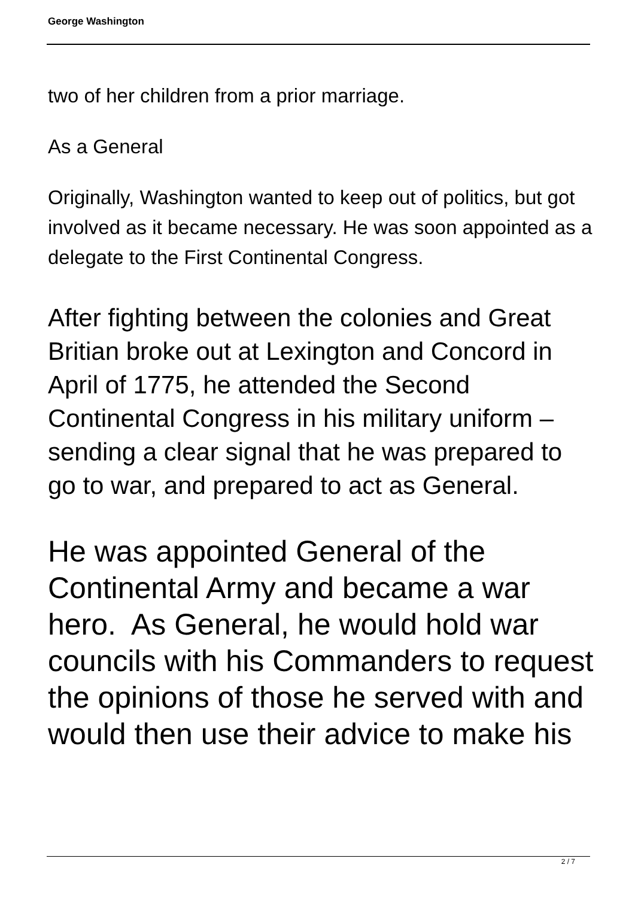George Washington
two of her children from a prior marriage.
As a General
Originally, Washington wanted to keep out of politics, but got involved as it became necessary. He was soon appointed as a delegate to the First Continental Congress.
After fighting between the colonies and Great Britian broke out at Lexington and Concord in April of 1775, he attended the Second Continental Congress in his military uniform –sending a clear signal that he was prepared to go to war, and prepared to act as General.
He was appointed General of the Continental Army and became a war hero. As General, he would hold war councils with his Commanders to request the opinions of those he served with and would then use their advice to make his
2 / 7